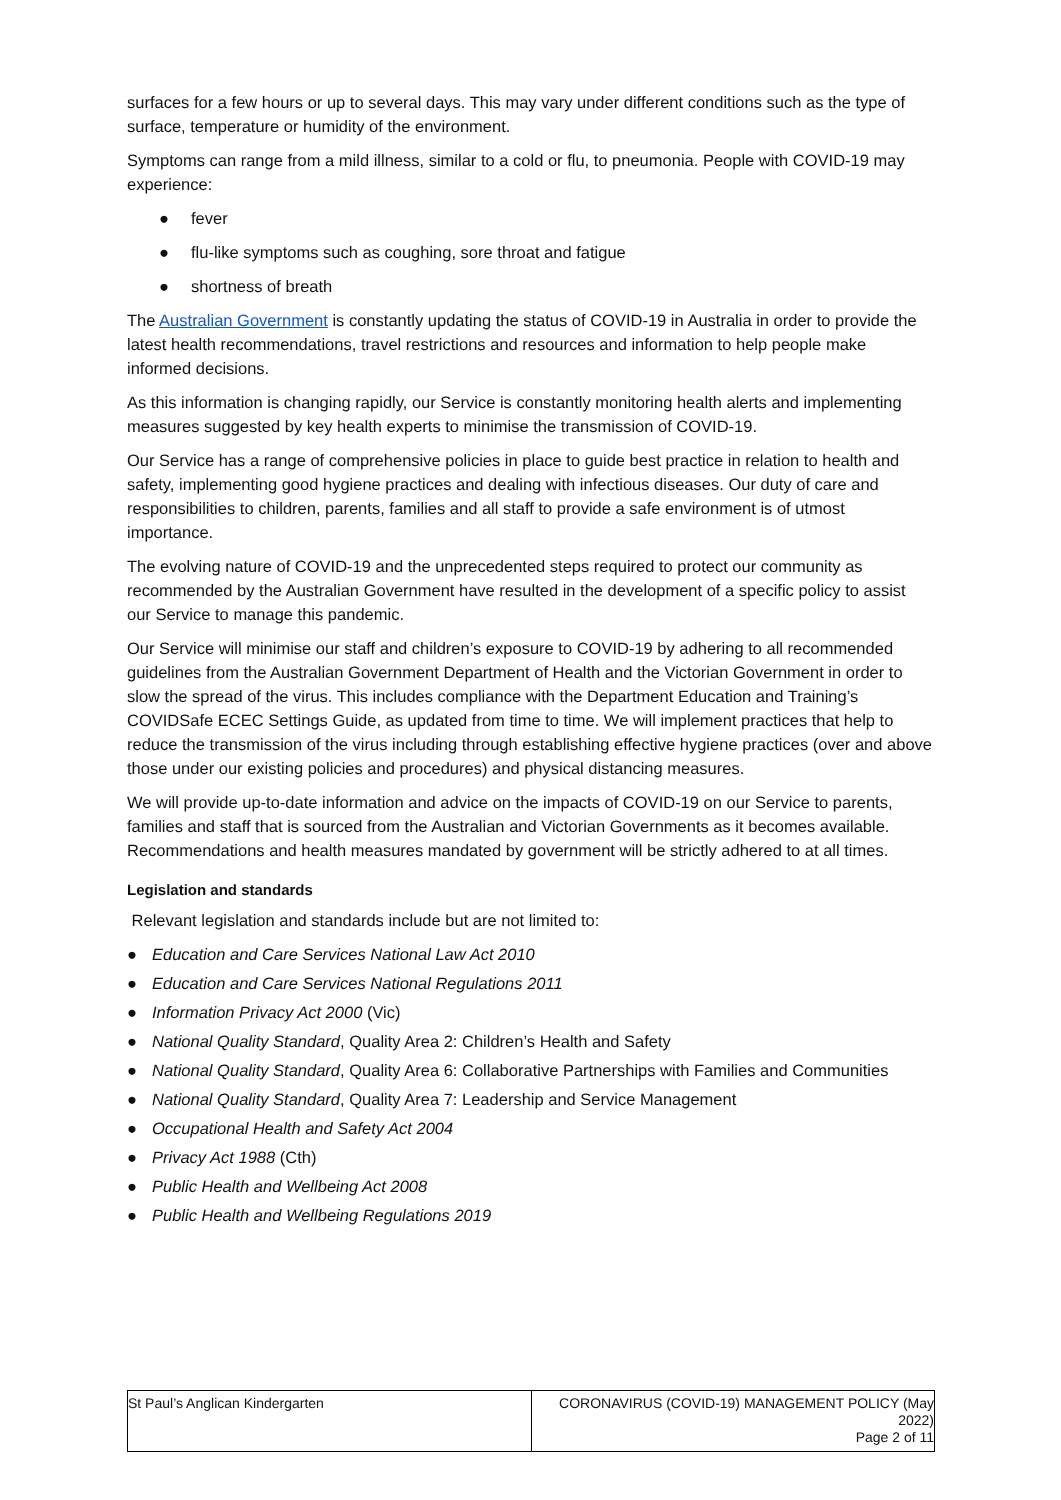surfaces for a few hours or up to several days. This may vary under different conditions such as the type of surface, temperature or humidity of the environment.
Symptoms can range from a mild illness, similar to a cold or flu, to pneumonia. People with COVID-19 may experience:
● fever
● flu-like symptoms such as coughing, sore throat and fatigue
● shortness of breath
The Australian Government is constantly updating the status of COVID-19 in Australia in order to provide the latest health recommendations, travel restrictions and resources and information to help people make informed decisions.
As this information is changing rapidly, our Service is constantly monitoring health alerts and implementing measures suggested by key health experts to minimise the transmission of COVID-19.
Our Service has a range of comprehensive policies in place to guide best practice in relation to health and safety, implementing good hygiene practices and dealing with infectious diseases. Our duty of care and responsibilities to children, parents, families and all staff to provide a safe environment is of utmost importance.
The evolving nature of COVID-19 and the unprecedented steps required to protect our community as recommended by the Australian Government have resulted in the development of a specific policy to assist our Service to manage this pandemic.
Our Service will minimise our staff and children’s exposure to COVID-19 by adhering to all recommended guidelines from the Australian Government Department of Health and the Victorian Government in order to slow the spread of the virus. This includes compliance with the Department Education and Training’s COVIDSafe ECEC Settings Guide, as updated from time to time. We will implement practices that help to reduce the transmission of the virus including through establishing effective hygiene practices (over and above those under our existing policies and procedures) and physical distancing measures.
We will provide up-to-date information and advice on the impacts of COVID-19 on our Service to parents, families and staff that is sourced from the Australian and Victorian Governments as it becomes available. Recommendations and health measures mandated by government will be strictly adhered to at all times.
Legislation and standards
Relevant legislation and standards include but are not limited to:
● Education and Care Services National Law Act 2010
● Education and Care Services National Regulations 2011
● Information Privacy Act 2000 (Vic)
● National Quality Standard, Quality Area 2: Children’s Health and Safety
● National Quality Standard, Quality Area 6: Collaborative Partnerships with Families and Communities
● National Quality Standard, Quality Area 7: Leadership and Service Management
● Occupational Health and Safety Act 2004
● Privacy Act 1988 (Cth)
● Public Health and Wellbeing Act 2008
● Public Health and Wellbeing Regulations 2019
| St Paul’s Anglican Kindergarten | CORONAVIRUS (COVID-19) MANAGEMENT POLICY (May 2022) Page 2 of 11 |